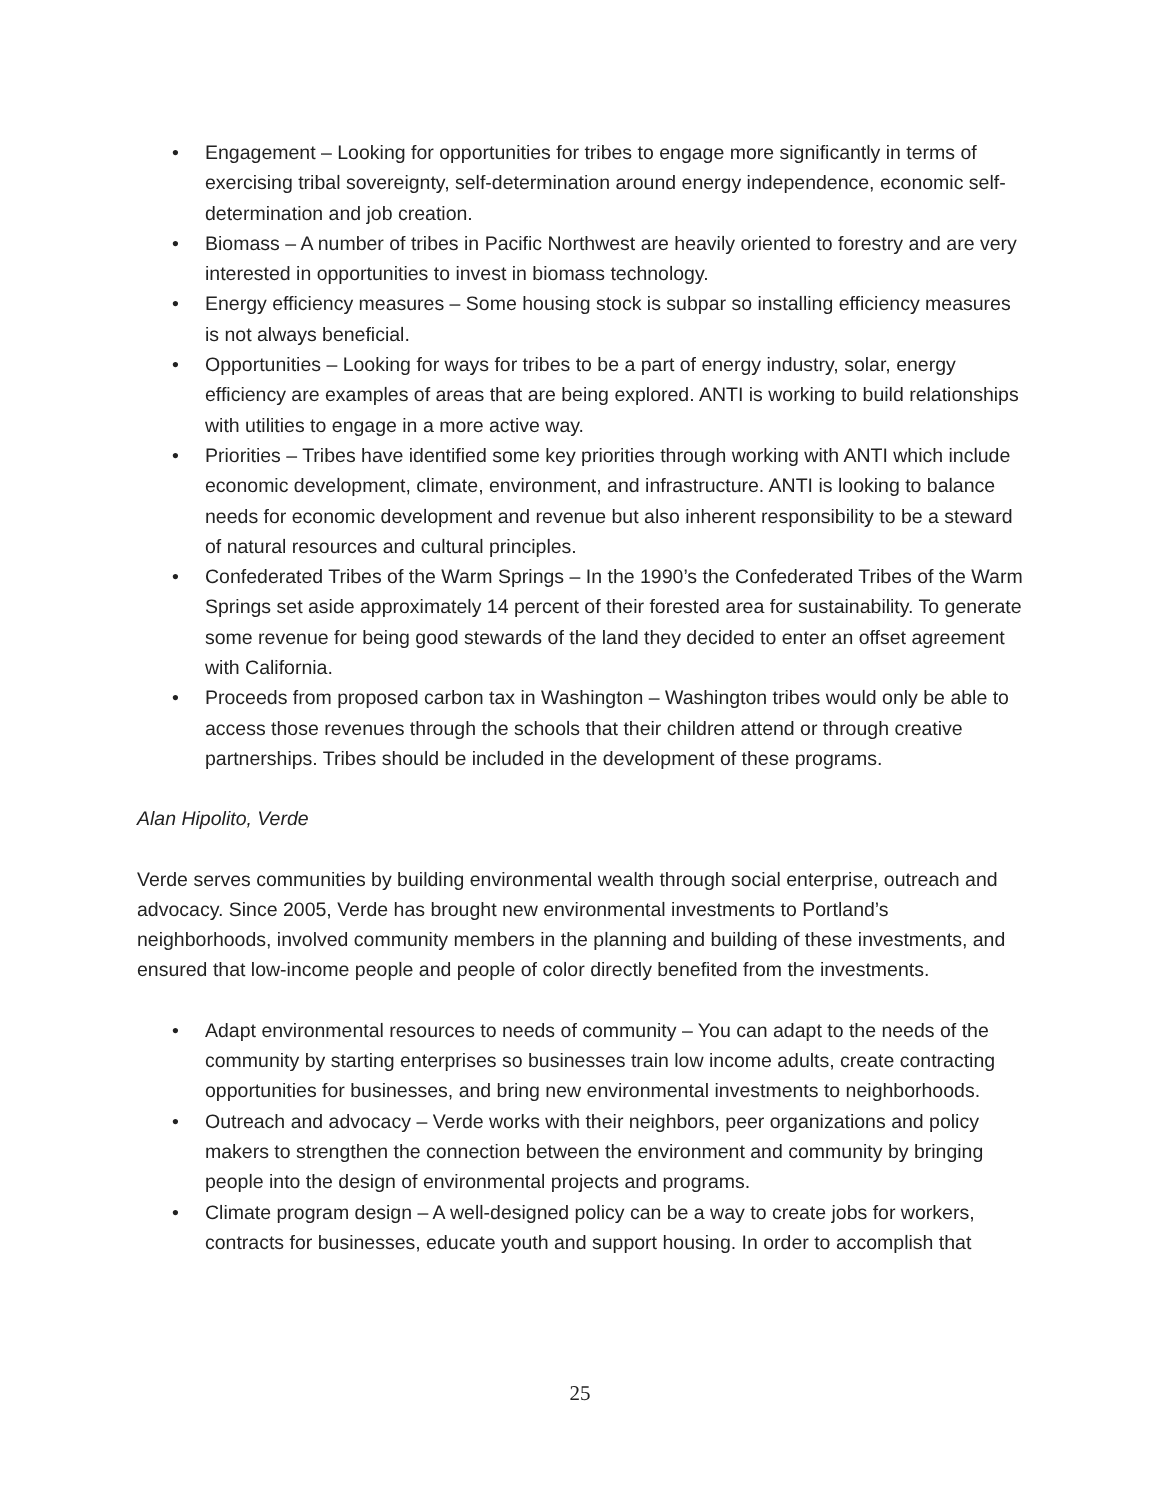• Engagement – Looking for opportunities for tribes to engage more significantly in terms of exercising tribal sovereignty, self-determination around energy independence, economic self-determination and job creation.
• Biomass – A number of tribes in Pacific Northwest are heavily oriented to forestry and are very interested in opportunities to invest in biomass technology.
• Energy efficiency measures – Some housing stock is subpar so installing efficiency measures is not always beneficial.
• Opportunities – Looking for ways for tribes to be a part of energy industry, solar, energy efficiency are examples of areas that are being explored. ANTI is working to build relationships with utilities to engage in a more active way.
• Priorities – Tribes have identified some key priorities through working with ANTI which include economic development, climate, environment, and infrastructure. ANTI is looking to balance needs for economic development and revenue but also inherent responsibility to be a steward of natural resources and cultural principles.
• Confederated Tribes of the Warm Springs – In the 1990’s the Confederated Tribes of the Warm Springs set aside approximately 14 percent of their forested area for sustainability. To generate some revenue for being good stewards of the land they decided to enter an offset agreement with California.
• Proceeds from proposed carbon tax in Washington – Washington tribes would only be able to access those revenues through the schools that their children attend or through creative partnerships. Tribes should be included in the development of these programs.
Alan Hipolito, Verde
Verde serves communities by building environmental wealth through social enterprise, outreach and advocacy. Since 2005, Verde has brought new environmental investments to Portland’s neighborhoods, involved community members in the planning and building of these investments, and ensured that low-income people and people of color directly benefited from the investments.
• Adapt environmental resources to needs of community – You can adapt to the needs of the community by starting enterprises so businesses train low income adults, create contracting opportunities for businesses, and bring new environmental investments to neighborhoods.
• Outreach and advocacy – Verde works with their neighbors, peer organizations and policy makers to strengthen the connection between the environment and community by bringing people into the design of environmental projects and programs.
• Climate program design – A well-designed policy can be a way to create jobs for workers, contracts for businesses, educate youth and support housing. In order to accomplish that
25